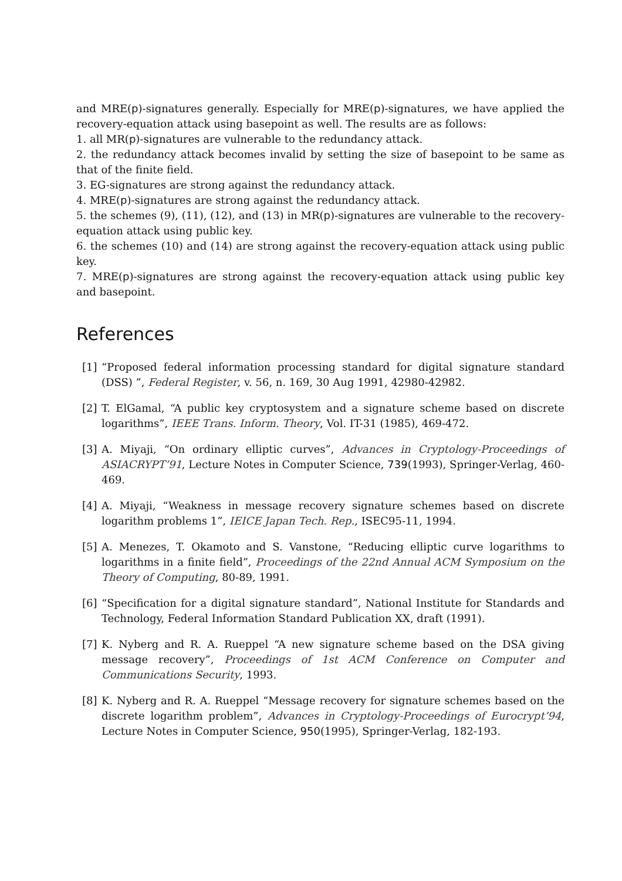and MRE(p)-signatures generally. Especially for MRE(p)-signatures, we have applied the recovery-equation attack using basepoint as well. The results are as follows:
1. all MR(p)-signatures are vulnerable to the redundancy attack.
2. the redundancy attack becomes invalid by setting the size of basepoint to be same as that of the finite field.
3. EG-signatures are strong against the redundancy attack.
4. MRE(p)-signatures are strong against the redundancy attack.
5. the schemes (9), (11), (12), and (13) in MR(p)-signatures are vulnerable to the recovery-equation attack using public key.
6. the schemes (10) and (14) are strong against the recovery-equation attack using public key.
7. MRE(p)-signatures are strong against the recovery-equation attack using public key and basepoint.
References
[1] “Proposed federal information processing standard for digital signature standard (DSS) ”, Federal Register, v. 56, n. 169, 30 Aug 1991, 42980-42982.
[2] T. ElGamal, “A public key cryptosystem and a signature scheme based on discrete logarithms”, IEEE Trans. Inform. Theory, Vol. IT-31 (1985), 469-472.
[3] A. Miyaji, “On ordinary elliptic curves”, Advances in Cryptology-Proceedings of ASIACRYPT’91, Lecture Notes in Computer Science, 739(1993), Springer-Verlag, 460-469.
[4] A. Miyaji, “Weakness in message recovery signature schemes based on discrete logarithm problems 1”, IEICE Japan Tech. Rep., ISEC95-11, 1994.
[5] A. Menezes, T. Okamoto and S. Vanstone, “Reducing elliptic curve logarithms to logarithms in a finite field”, Proceedings of the 22nd Annual ACM Symposium on the Theory of Computing, 80-89, 1991.
[6] “Specification for a digital signature standard”, National Institute for Standards and Technology, Federal Information Standard Publication XX, draft (1991).
[7] K. Nyberg and R. A. Rueppel “A new signature scheme based on the DSA giving message recovery”, Proceedings of 1st ACM Conference on Computer and Communications Security, 1993.
[8] K. Nyberg and R. A. Rueppel “Message recovery for signature schemes based on the discrete logarithm problem”, Advances in Cryptology-Proceedings of Eurocrypt’94, Lecture Notes in Computer Science, 950(1995), Springer-Verlag, 182-193.